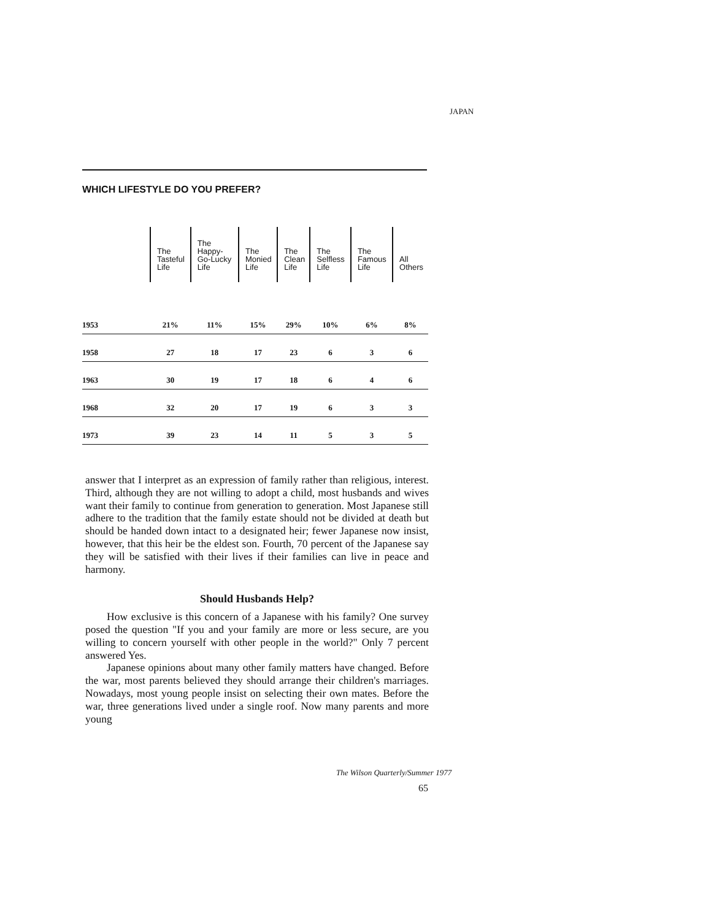JAPAN
WHICH LIFESTYLE DO YOU PREFER?
| | The Tasteful Life | The Happy- Go-Lucky Life | The Monied Life | The Clean Life | The Selfless Life | The Famous Life | All Others |
| --- | --- | --- | --- | --- | --- | --- | --- |
| 1953 | 21% | 11% | 15% | 29% | 10% | 6% | 8% |
| 1958 | 27 | 18 | 17 | 23 | 6 | 3 | 6 |
| 1963 | 30 | 19 | 17 | 18 | 6 | 4 | 6 |
| 1968 | 32 | 20 | 17 | 19 | 6 | 3 | 3 |
| 1973 | 39 | 23 | 14 | 11 | 5 | 3 | 5 |
answer that I interpret as an expression of family rather than religious, interest. Third, although they are not willing to adopt a child, most husbands and wives want their family to continue from generation to generation. Most Japanese still adhere to the tradition that the family estate should not be divided at death but should be handed down intact to a designated heir; fewer Japanese now insist, however, that this heir be the eldest son. Fourth, 70 percent of the Japanese say they will be satisfied with their lives if their families can live in peace and harmony.
Should Husbands Help?
How exclusive is this concern of a Japanese with his family? One survey posed the question "If you and your family are more or less secure, are you willing to concern yourself with other people in the world?" Only 7 percent answered Yes.
Japanese opinions about many other family matters have changed. Before the war, most parents believed they should arrange their children's marriages. Nowadays, most young people insist on selecting their own mates. Before the war, three generations lived under a single roof. Now many parents and more young
The Wilson Quarterly/Summer 1977
65